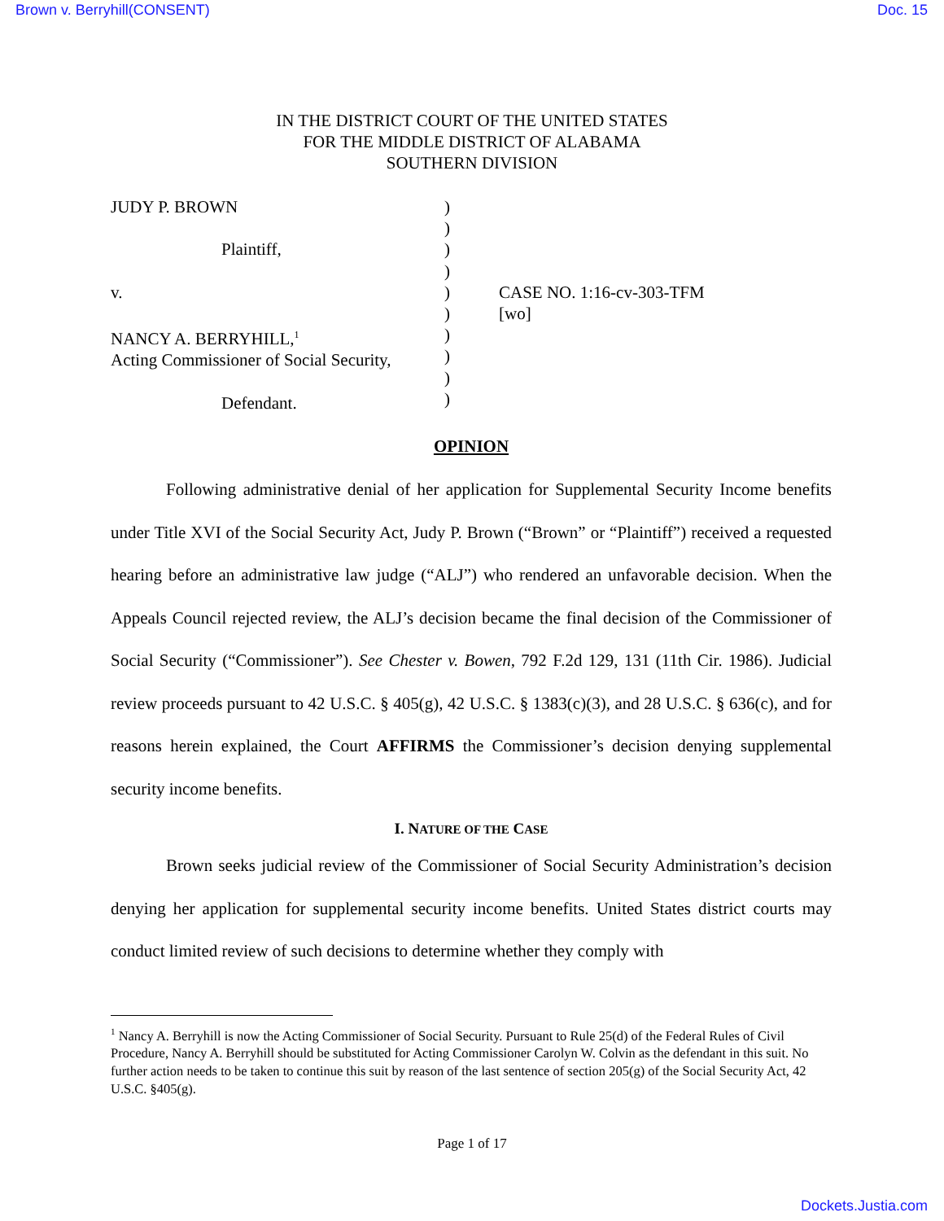Brown v. Berryhill(CONSENT) Doc. 15
IN THE DISTRICT COURT OF THE UNITED STATES
FOR THE MIDDLE DISTRICT OF ALABAMA
SOUTHERN DIVISION
JUDY P. BROWN
Plaintiff,
v.
NANCY A. BERRYHILL,<sup>1</sup>
Acting Commissioner of Social Security,
Defendant.
)
)
)
)
)
)
)
)
)
)
CASE NO. 1:16-cv-303-TFM
[wo]
OPINION
Following administrative denial of her application for Supplemental Security Income benefits under Title XVI of the Social Security Act, Judy P. Brown (“Brown” or “Plaintiff”) received a requested hearing before an administrative law judge (“ALJ”) who rendered an unfavorable decision. When the Appeals Council rejected review, the ALJ’s decision became the final decision of the Commissioner of Social Security (“Commissioner”). See Chester v. Bowen, 792 F.2d 129, 131 (11th Cir. 1986). Judicial review proceeds pursuant to 42 U.S.C. § 405(g), 42 U.S.C. § 1383(c)(3), and 28 U.S.C. § 636(c), and for reasons herein explained, the Court AFFIRMS the Commissioner’s decision denying supplemental security income benefits.
I. NATURE OF THE CASE
Brown seeks judicial review of the Commissioner of Social Security Administration’s decision denying her application for supplemental security income benefits. United States district courts may conduct limited review of such decisions to determine whether they comply with
<sup>1</sup> Nancy A. Berryhill is now the Acting Commissioner of Social Security. Pursuant to Rule 25(d) of the Federal Rules of Civil Procedure, Nancy A. Berryhill should be substituted for Acting Commissioner Carolyn W. Colvin as the defendant in this suit. No further action needs to be taken to continue this suit by reason of the last sentence of section 205(g) of the Social Security Act, 42 U.S.C. §405(g).
Page 1 of 17
Dockets.Justia.com